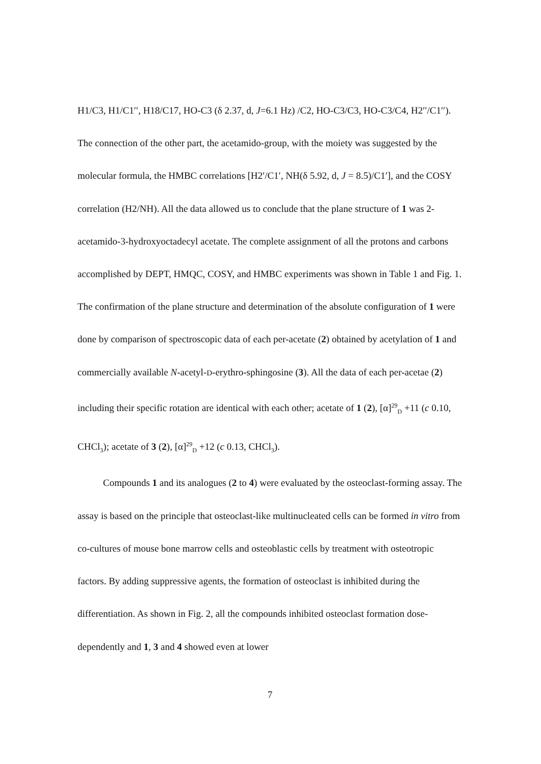H1/C3, H1/C1′′, H18/C17, HO-C3 (δ 2.37, d, J=6.1 Hz) /C2, HO-C3/C3, HO-C3/C4, H2′′/C1′′). The connection of the other part, the acetamido-group, with the moiety was suggested by the molecular formula, the HMBC correlations [H2′/C1′, NH(δ 5.92, d, J = 8.5)/C1′], and the COSY correlation (H2/NH). All the data allowed us to conclude that the plane structure of 1 was 2-acetamido-3-hydroxyoctadecyl acetate. The complete assignment of all the protons and carbons accomplished by DEPT, HMQC, COSY, and HMBC experiments was shown in Table 1 and Fig. 1. The confirmation of the plane structure and determination of the absolute configuration of 1 were done by comparison of spectroscopic data of each per-acetate (2) obtained by acetylation of 1 and commercially available N-acetyl-D-erythro-sphingosine (3). All the data of each per-acetae (2) including their specific rotation are identical with each other; acetate of 1 (2), [α]<sup>29</sup><sub>D</sub> +11 (c 0.10, CHCl<sub>3</sub>); acetate of 3 (2), [α]<sup>29</sup><sub>D</sub> +12 (c 0.13, CHCl<sub>3</sub>).
Compounds 1 and its analogues (2 to 4) were evaluated by the osteoclast-forming assay. The assay is based on the principle that osteoclast-like multinucleated cells can be formed in vitro from co-cultures of mouse bone marrow cells and osteoblastic cells by treatment with osteotropic factors. By adding suppressive agents, the formation of osteoclast is inhibited during the differentiation. As shown in Fig. 2, all the compounds inhibited osteoclast formation dose-dependently and 1, 3 and 4 showed even at lower
7